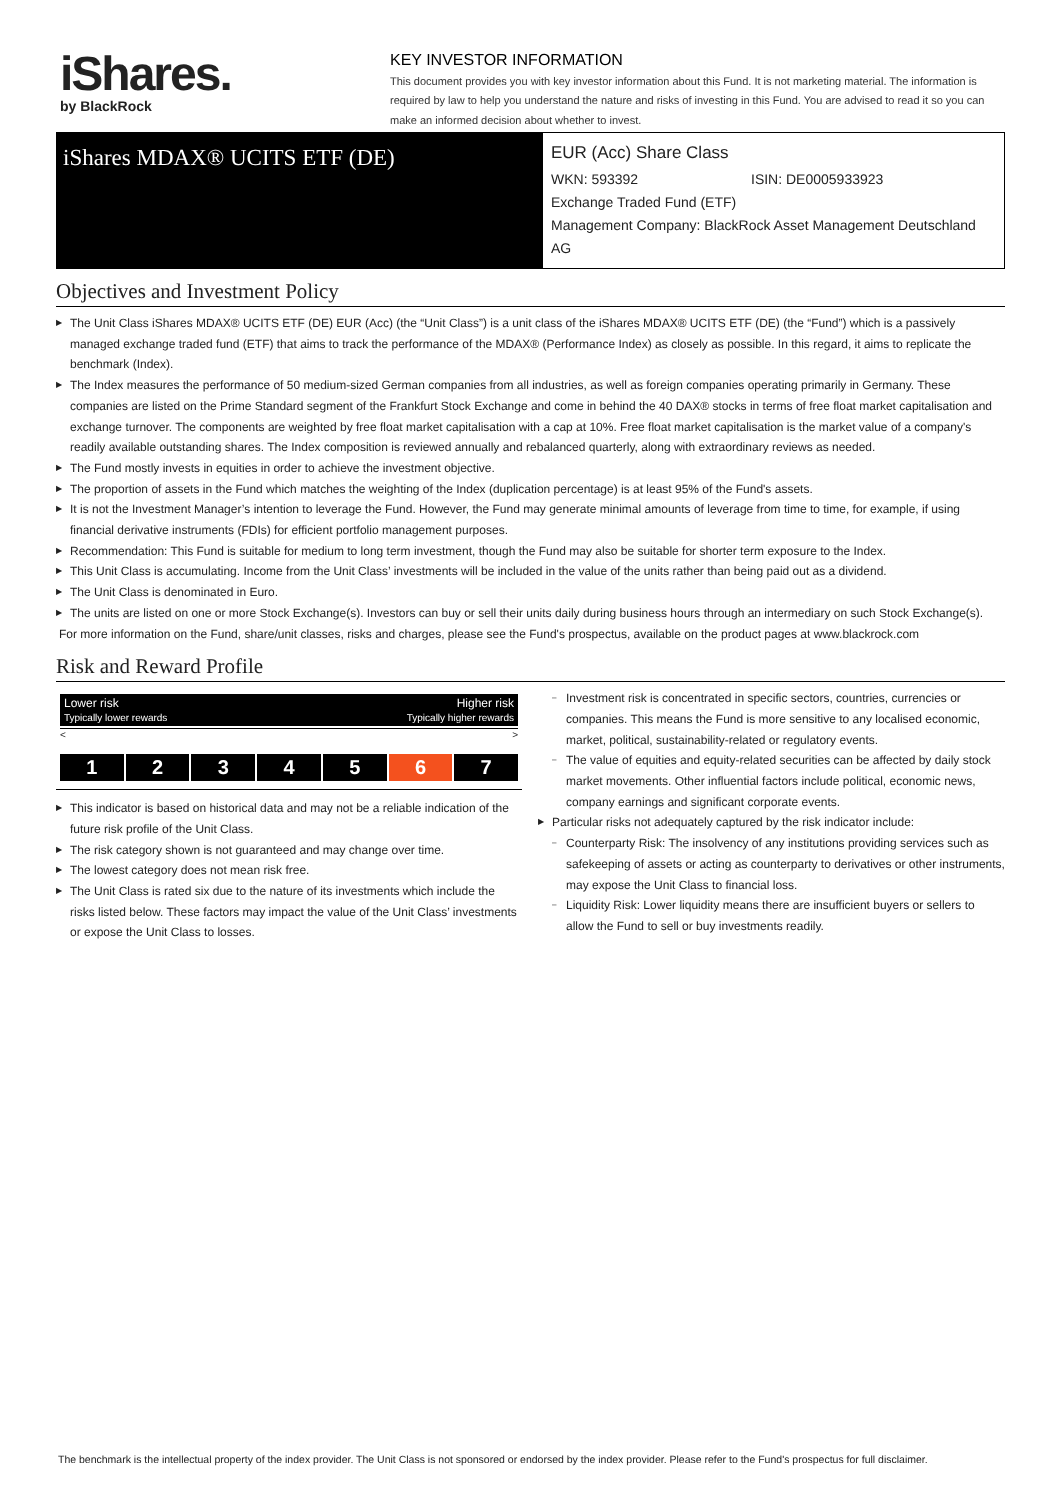iShares.
by BlackRock
KEY INVESTOR INFORMATION
This document provides you with key investor information about this Fund. It is not marketing material. The information is required by law to help you understand the nature and risks of investing in this Fund. You are advised to read it so you can make an informed decision about whether to invest.
iShares MDAX® UCITS ETF (DE)
EUR (Acc) Share Class
WKN: 593392 ISIN: DE0005933923
Exchange Traded Fund (ETF)
Management Company: BlackRock Asset Management Deutschland AG
Objectives and Investment Policy
The Unit Class iShares MDAX® UCITS ETF (DE) EUR (Acc) (the “Unit Class”) is a unit class of the iShares MDAX® UCITS ETF (DE) (the “Fund”) which is a passively managed exchange traded fund (ETF) that aims to track the performance of the MDAX® (Performance Index) as closely as possible. In this regard, it aims to replicate the benchmark (Index).
The Index measures the performance of 50 medium-sized German companies from all industries, as well as foreign companies operating primarily in Germany. These companies are listed on the Prime Standard segment of the Frankfurt Stock Exchange and come in behind the 40 DAX® stocks in terms of free float market capitalisation and exchange turnover. The components are weighted by free float market capitalisation with a cap at 10%. Free float market capitalisation is the market value of a company's readily available outstanding shares. The Index composition is reviewed annually and rebalanced quarterly, along with extraordinary reviews as needed.
The Fund mostly invests in equities in order to achieve the investment objective.
The proportion of assets in the Fund which matches the weighting of the Index (duplication percentage) is at least 95% of the Fund's assets.
It is not the Investment Manager’s intention to leverage the Fund. However, the Fund may generate minimal amounts of leverage from time to time, for example, if using financial derivative instruments (FDIs) for efficient portfolio management purposes.
Recommendation: This Fund is suitable for medium to long term investment, though the Fund may also be suitable for shorter term exposure to the Index.
This Unit Class is accumulating. Income from the Unit Class’ investments will be included in the value of the units rather than being paid out as a dividend.
The Unit Class is denominated in Euro.
The units are listed on one or more Stock Exchange(s). Investors can buy or sell their units daily during business hours through an intermediary on such Stock Exchange(s).
For more information on the Fund, share/unit classes, risks and charges, please see the Fund's prospectus, available on the product pages at www.blackrock.com
Risk and Reward Profile
Lower risk
Typically lower rewards
Higher risk
Typically higher rewards
< >
1 2 3 4 5 6 7
This indicator is based on historical data and may not be a reliable indication of the future risk profile of the Unit Class.
The risk category shown is not guaranteed and may change over time.
The lowest category does not mean risk free.
The Unit Class is rated six due to the nature of its investments which include the risks listed below. These factors may impact the value of the Unit Class’ investments or expose the Unit Class to losses.
Investment risk is concentrated in specific sectors, countries, currencies or companies. This means the Fund is more sensitive to any localised economic, market, political, sustainability-related or regulatory events.
The value of equities and equity-related securities can be affected by daily stock market movements. Other influential factors include political, economic news, company earnings and significant corporate events.
Particular risks not adequately captured by the risk indicator include:
Counterparty Risk: The insolvency of any institutions providing services such as safekeeping of assets or acting as counterparty to derivatives or other instruments, may expose the Unit Class to financial loss.
Liquidity Risk: Lower liquidity means there are insufficient buyers or sellers to allow the Fund to sell or buy investments readily.
The benchmark is the intellectual property of the index provider. The Unit Class is not sponsored or endorsed by the index provider. Please refer to the Fund's prospectus for full disclaimer.